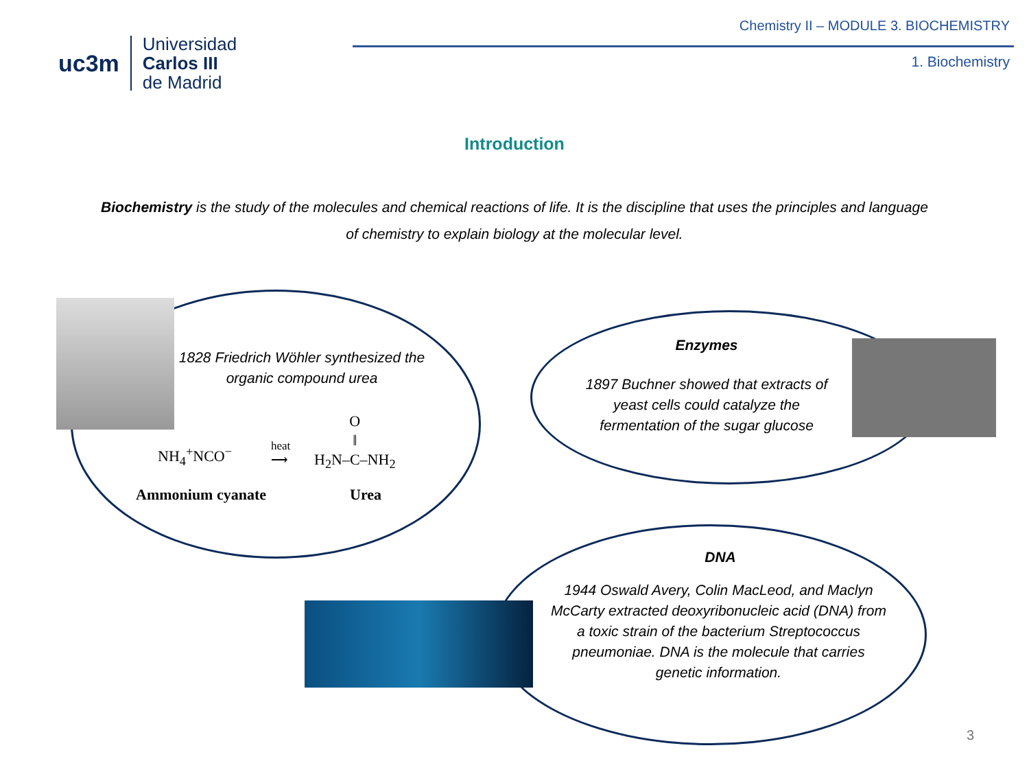uc3m
Universidad
Carlos III
de Madrid
Chemistry II – MODULE 3. BIOCHEMISTRY
1. Biochemistry
Introduction
Biochemistry is the study of the molecules and chemical reactions of life. It is the discipline that uses the principles and language of chemistry to explain biology at the molecular level.
1828 Friedrich Wöhler synthesized the organic compound urea
NH<sub>4</sub><sup>+</sup>NCO<sup>−</sup>
heat
⟶
O
‖
H<sub>2</sub>N–C–NH<sub>2</sub>
Ammonium cyanate Urea
Enzymes
1897 Buchner showed that extracts of yeast cells could catalyze the fermentation of the sugar glucose
DNA
1944 Oswald Avery, Colin MacLeod, and Maclyn McCarty extracted deoxyribonucleic acid (DNA) from a toxic strain of the bacterium Streptococcus pneumoniae. DNA is the molecule that carries genetic information.
3